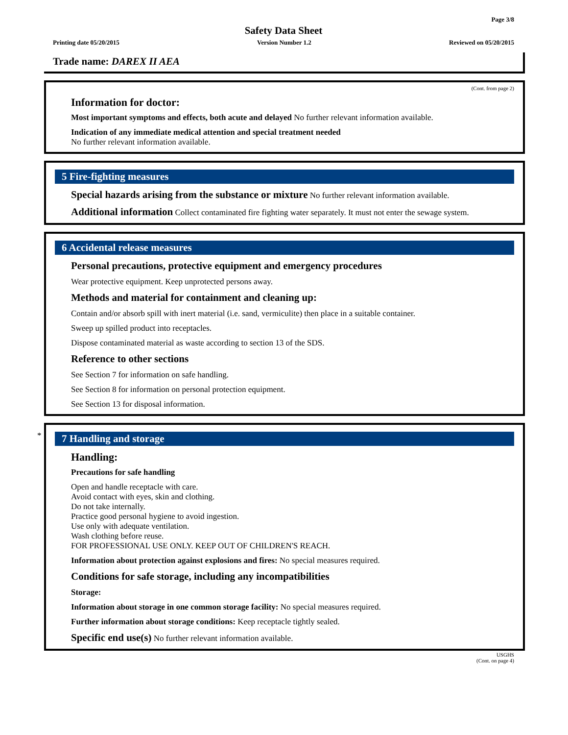Page 3/8
Safety Data Sheet
Printing date 05/20/2015 Version Number 1.2 Reviewed on 05/20/2015
Trade name: DAREX II AEA
(Cont. from page 2)
Information for doctor:
Most important symptoms and effects, both acute and delayed No further relevant information available.
Indication of any immediate medical attention and special treatment needed
No further relevant information available.
5 Fire-fighting measures
Special hazards arising from the substance or mixture No further relevant information available.
Additional information Collect contaminated fire fighting water separately. It must not enter the sewage system.
6 Accidental release measures
Personal precautions, protective equipment and emergency procedures
Wear protective equipment. Keep unprotected persons away.
Methods and material for containment and cleaning up:
Contain and/or absorb spill with inert material (i.e. sand, vermiculite) then place in a suitable container.
Sweep up spilled product into receptacles.
Dispose contaminated material as waste according to section 13 of the SDS.
Reference to other sections
See Section 7 for information on safe handling.
See Section 8 for information on personal protection equipment.
See Section 13 for disposal information.
*
7 Handling and storage
Handling:
Precautions for safe handling
Open and handle receptacle with care.
Avoid contact with eyes, skin and clothing.
Do not take internally.
Practice good personal hygiene to avoid ingestion.
Use only with adequate ventilation.
Wash clothing before reuse.
FOR PROFESSIONAL USE ONLY. KEEP OUT OF CHILDREN'S REACH.
Information about protection against explosions and fires: No special measures required.
Conditions for safe storage, including any incompatibilities
Storage:
Information about storage in one common storage facility: No special measures required.
Further information about storage conditions: Keep receptacle tightly sealed.
Specific end use(s) No further relevant information available.
USGHS
(Cont. on page 4)